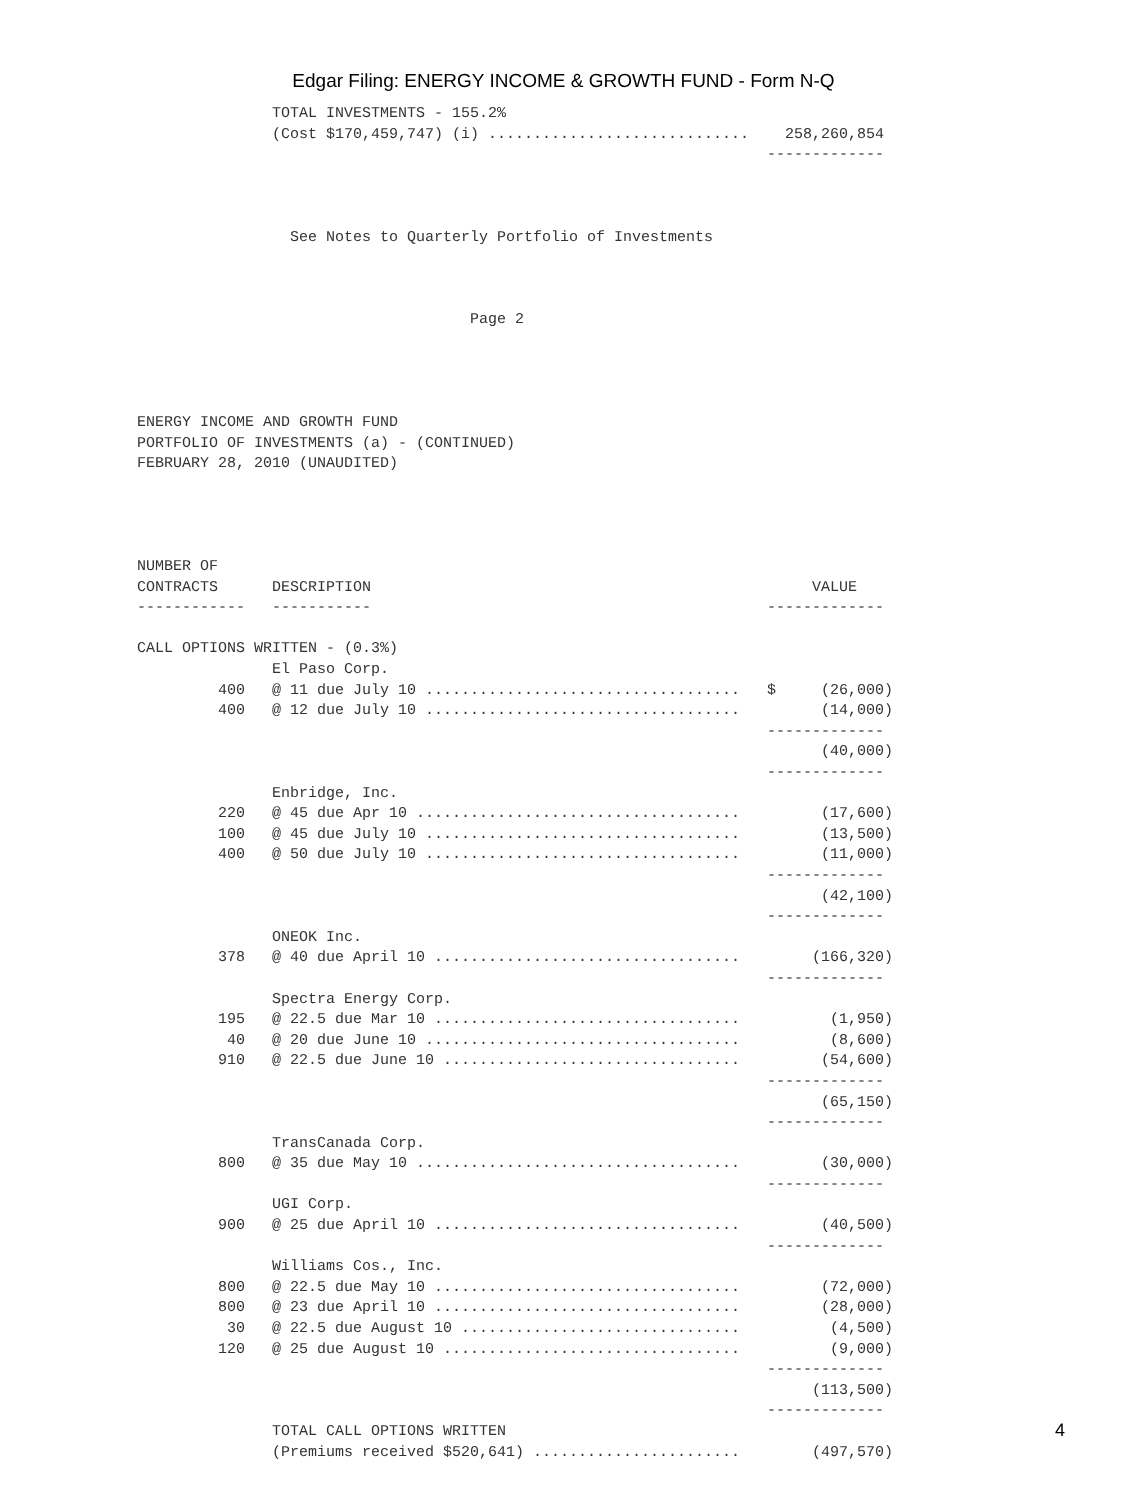Edgar Filing: ENERGY INCOME & GROWTH FUND - Form N-Q
               TOTAL INVESTMENTS - 155.2%
               (Cost $170,459,747) (i) .............................    258,260,854
                                                                      -------------



                 See Notes to Quarterly Portfolio of Investments



                                     Page 2




ENERGY INCOME AND GROWTH FUND
PORTFOLIO OF INVESTMENTS (a) - (CONTINUED)
FEBRUARY 28, 2010 (UNAUDITED)




NUMBER OF
CONTRACTS      DESCRIPTION                                                 VALUE
------------   -----------                                            -------------

CALL OPTIONS WRITTEN - (0.3%)
               El Paso Corp.
         400   @ 11 due July 10 ...................................   $     (26,000)
         400   @ 12 due July 10 ...................................         (14,000)
                                                                      -------------
                                                                            (40,000)
                                                                      -------------
               Enbridge, Inc.
         220   @ 45 due Apr 10 ....................................         (17,600)
         100   @ 45 due July 10 ...................................         (13,500)
         400   @ 50 due July 10 ...................................         (11,000)
                                                                      -------------
                                                                            (42,100)
                                                                      -------------
               ONEOK Inc.
         378   @ 40 due April 10 ..................................        (166,320)
                                                                      -------------
               Spectra Energy Corp.
         195   @ 22.5 due Mar 10 ..................................          (1,950)
          40   @ 20 due June 10 ...................................          (8,600)
         910   @ 22.5 due June 10 .................................         (54,600)
                                                                      -------------
                                                                            (65,150)
                                                                      -------------
               TransCanada Corp.
         800   @ 35 due May 10 ....................................         (30,000)
                                                                      -------------
               UGI Corp.
         900   @ 25 due April 10 ..................................         (40,500)
                                                                      -------------
               Williams Cos., Inc.
         800   @ 22.5 due May 10 ..................................         (72,000)
         800   @ 23 due April 10 ..................................         (28,000)
          30   @ 22.5 due August 10 ...............................          (4,500)
         120   @ 25 due August 10 .................................          (9,000)
                                                                      -------------
                                                                           (113,500)
                                                                      -------------
               TOTAL CALL OPTIONS WRITTEN
               (Premiums received $520,641) .......................        (497,570)
4